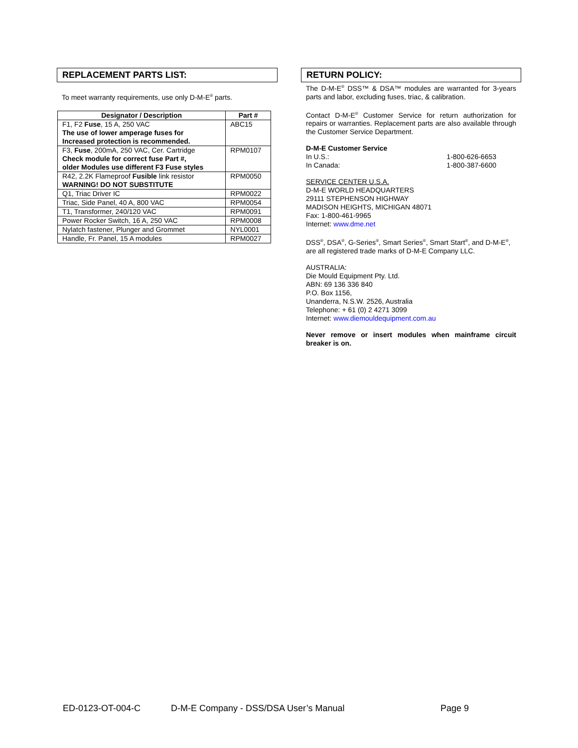REPLACEMENT PARTS LIST:
To meet warranty requirements, use only D-M-E<sup>®</sup> parts.
| Designator / Description | Part # |
| --- | --- |
| F1, F2 Fuse , 15 A, 250 VAC The use of lower amperage fuses for Increased protection is recommended. | ABC15 |
| F3, Fuse , 200mA, 250 VAC, Cer. Cartridge Check module for correct fuse Part #, older Modules use different F3 Fuse styles | RPM0107 |
| R42, 2.2K Flameproof Fusible link resistor WARNING! DO NOT SUBSTITUTE | RPM0050 |
| Q1, Triac Driver IC | RPM0022 |
| Triac, Side Panel, 40 A, 800 VAC | RPM0054 |
| T1, Transformer, 240/120 VAC | RPM0091 |
| Power Rocker Switch, 16 A, 250 VAC | RPM0008 |
| Nylatch fastener, Plunger and Grommet | NYL0001 |
| Handle, Fr. Panel, 15 A modules | RPM0027 |
RETURN POLICY:
The D-M-E<sup>®</sup> DSS™ & DSA™ modules are warranted for 3-years parts and labor, excluding fuses, triac, & calibration.
Contact D-M-E<sup>®</sup> Customer Service for return authorization for repairs or warranties. Replacement parts are also available through the Customer Service Department.
D-M-E Customer Service
In U.S.: 1-800-626-6653
In Canada: 1-800-387-6600
SERVICE CENTER U.S.A.
D-M-E WORLD HEADQUARTERS
29111 STEPHENSON HIGHWAY
MADISON HEIGHTS, MICHIGAN 48071
Fax: 1-800-461-9965
Internet: www.dme.net
DSS<sup>®</sup>, DSA<sup>®</sup>, G-Series<sup>®</sup>, Smart Series<sup>®</sup>, Smart Start<sup>®</sup>, and D-M-E<sup>®</sup>, are all registered trade marks of D-M-E Company LLC.
AUSTRALIA:
Die Mould Equipment Pty. Ltd.
ABN: 69 136 336 840
P.O. Box 1156,
Unanderra, N.S.W. 2526, Australia
Telephone: + 61 (0) 2 4271 3099
Internet: www.diemouldequipment.com.au
Never remove or insert modules when mainframe circuit breaker is on.
ED-0123-OT-004-C D-M-E Company - DSS/DSA User’s Manual Page 9